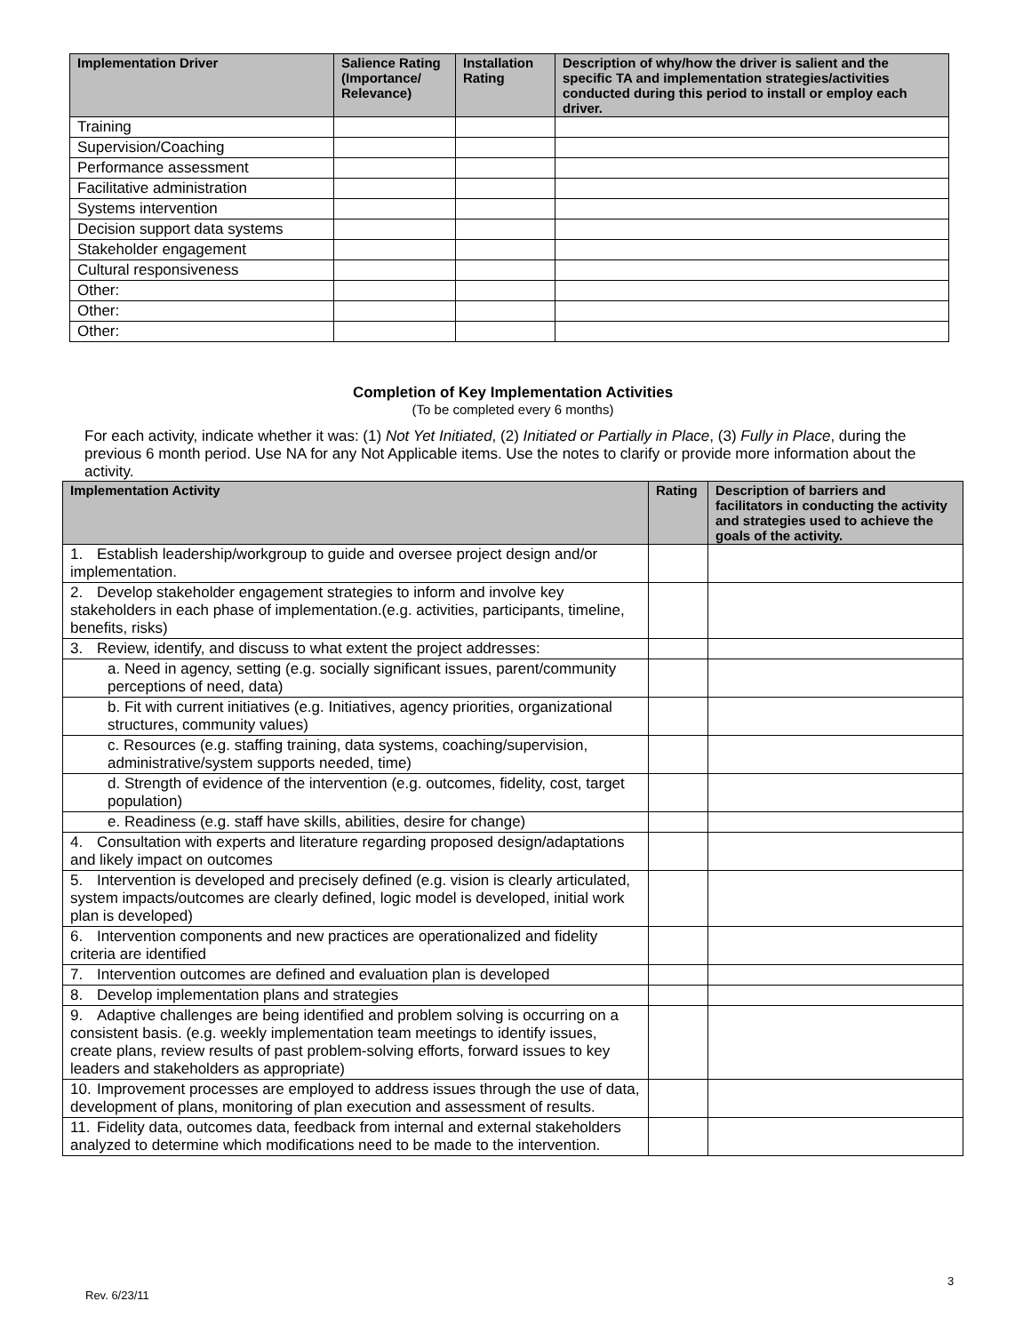| Implementation Driver | Salience Rating (Importance/ Relevance) | Installation Rating | Description of why/how the driver is salient and the specific TA and implementation strategies/activities conducted during this period to install or employ each driver. |
| --- | --- | --- | --- |
| Training | | | |
| Supervision/Coaching | | | |
| Performance assessment | | | |
| Facilitative administration | | | |
| Systems intervention | | | |
| Decision support data systems | | | |
| Stakeholder engagement | | | |
| Cultural responsiveness | | | |
| Other: | | | |
| Other: | | | |
| Other: | | | |
Completion of Key Implementation Activities
(To be completed every 6 months)
For each activity, indicate whether it was: (1) Not Yet Initiated, (2) Initiated or Partially in Place, (3) Fully in Place, during the previous 6 month period. Use NA for any Not Applicable items. Use the notes to clarify or provide more information about the activity.
| Implementation Activity | Rating | Description of barriers and facilitators in conducting the activity and strategies used to achieve the goals of the activity. |
| --- | --- | --- |
| 1. Establish leadership/workgroup to guide and oversee project design and/or implementation. | | |
| 2. Develop stakeholder engagement strategies to inform and involve key stakeholders in each phase of implementation.(e.g. activities, participants, timeline, benefits, risks) | | |
| 3. Review, identify, and discuss to what extent the project addresses: | | |
| a. Need in agency, setting (e.g. socially significant issues, parent/community perceptions of need, data) | | |
| b. Fit with current initiatives (e.g. Initiatives, agency priorities, organizational structures, community values) | | |
| c. Resources (e.g. staffing training, data systems, coaching/supervision, administrative/system supports needed, time) | | |
| d. Strength of evidence of the intervention (e.g. outcomes, fidelity, cost, target population) | | |
| e. Readiness (e.g. staff have skills, abilities, desire for change) | | |
| 4. Consultation with experts and literature regarding proposed design/adaptations and likely impact on outcomes | | |
| 5. Intervention is developed and precisely defined (e.g. vision is clearly articulated, system impacts/outcomes are clearly defined, logic model is developed, initial work plan is developed) | | |
| 6. Intervention components and new practices are operationalized and fidelity criteria are identified | | |
| 7. Intervention outcomes are defined and evaluation plan is developed | | |
| 8. Develop implementation plans and strategies | | |
| 9. Adaptive challenges are being identified and problem solving is occurring on a consistent basis. (e.g. weekly implementation team meetings to identify issues, create plans, review results of past problem-solving efforts, forward issues to key leaders and stakeholders as appropriate) | | |
| 10. Improvement processes are employed to address issues through the use of data, development of plans, monitoring of plan execution and assessment of results. | | |
| 11. Fidelity data, outcomes data, feedback from internal and external stakeholders analyzed to determine which modifications need to be made to the intervention. | | |
3
Rev. 6/23/11